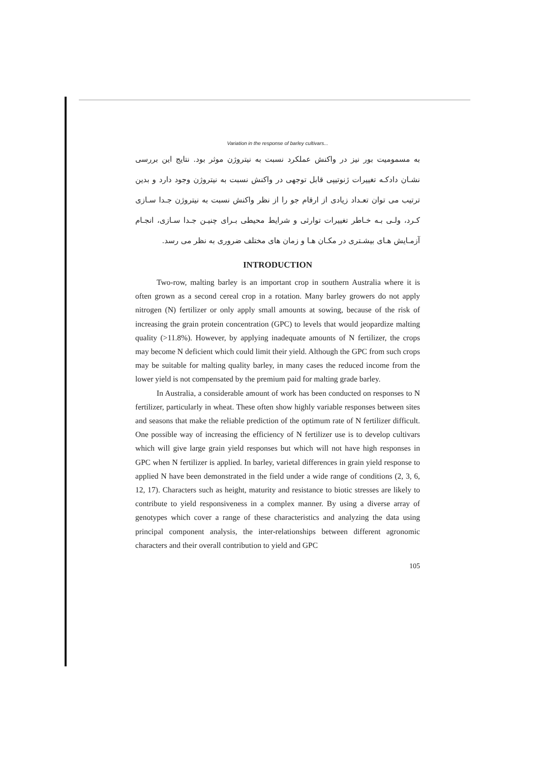Variation in the response of barley cultivars...
به مسمومیت بور نیز در واکنش عملکرد نسبت به نیتروژن موثر بود. نتایج این بررسی نشـان دادکـه تغییرات ژنوتیپی قابل توجهی در واکنش نسبت به نیتروژن وجود دارد و بدین ترتیب می توان تعـداد زیادی از ارقام جو را از نظر واکنش نسبت به نیتروژن جـدا سـازی کـرد، ولـی بـه خـاطر تغییرات توارثی و شرایط محیطی بـرای چنیـن جـدا سـازی، انجـام آزمـایش هـای بیشـتری در مکـان هـا و زمان های مختلف ضروری به نظر می رسد.
INTRODUCTION
Two-row, malting barley is an important crop in southern Australia where it is often grown as a second cereal crop in a rotation. Many barley growers do not apply nitrogen (N) fertilizer or only apply small amounts at sowing, because of the risk of increasing the grain protein concentration (GPC) to levels that would jeopardize malting quality (>11.8%). However, by applying inadequate amounts of N fertilizer, the crops may become N deficient which could limit their yield. Although the GPC from such crops may be suitable for malting quality barley, in many cases the reduced income from the lower yield is not compensated by the premium paid for malting grade barley.
In Australia, a considerable amount of work has been conducted on responses to N fertilizer, particularly in wheat. These often show highly variable responses between sites and seasons that make the reliable prediction of the optimum rate of N fertilizer difficult. One possible way of increasing the efficiency of N fertilizer use is to develop cultivars which will give large grain yield responses but which will not have high responses in GPC when N fertilizer is applied. In barley, varietal differences in grain yield response to applied N have been demonstrated in the field under a wide range of conditions (2, 3, 6, 12, 17). Characters such as height, maturity and resistance to biotic stresses are likely to contribute to yield responsiveness in a complex manner. By using a diverse array of genotypes which cover a range of these characteristics and analyzing the data using principal component analysis, the inter-relationships between different agronomic characters and their overall contribution to yield and GPC
105